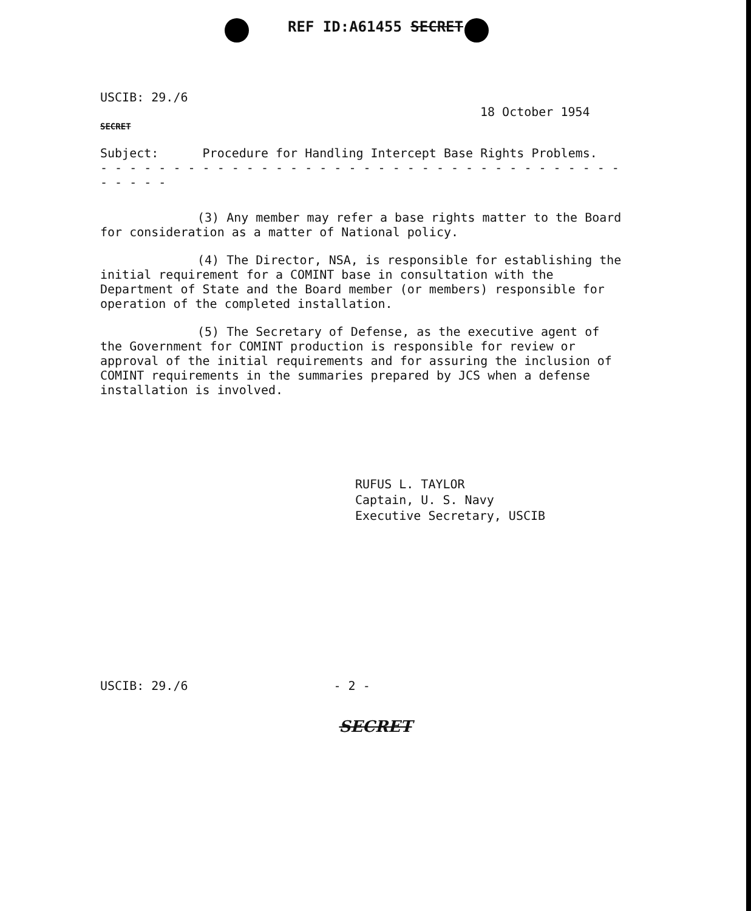REF ID:A61455 SECRET
USCIB: 29./6
18 October 1954
SECRET
Subject: Procedure for Handling Intercept Base Rights Problems.
- - - - - - - - - - - - - - - - - - - - - - - - - - - - - - - - - - - - - - - - -
(3) Any member may refer a base rights matter to the Board for consideration as a matter of National policy.
(4) The Director, NSA, is responsible for establishing the initial requirement for a COMINT base in consultation with the Department of State and the Board member (or members) responsible for operation of the completed installation.
(5) The Secretary of Defense, as the executive agent of the Government for COMINT production is responsible for review or approval of the initial requirements and for assuring the inclusion of COMINT requirements in the summaries prepared by JCS when a defense installation is involved.
RUFUS L. TAYLOR
Captain, U. S. Navy
Executive Secretary, USCIB
USCIB: 29./6 - 2 -
SECRET